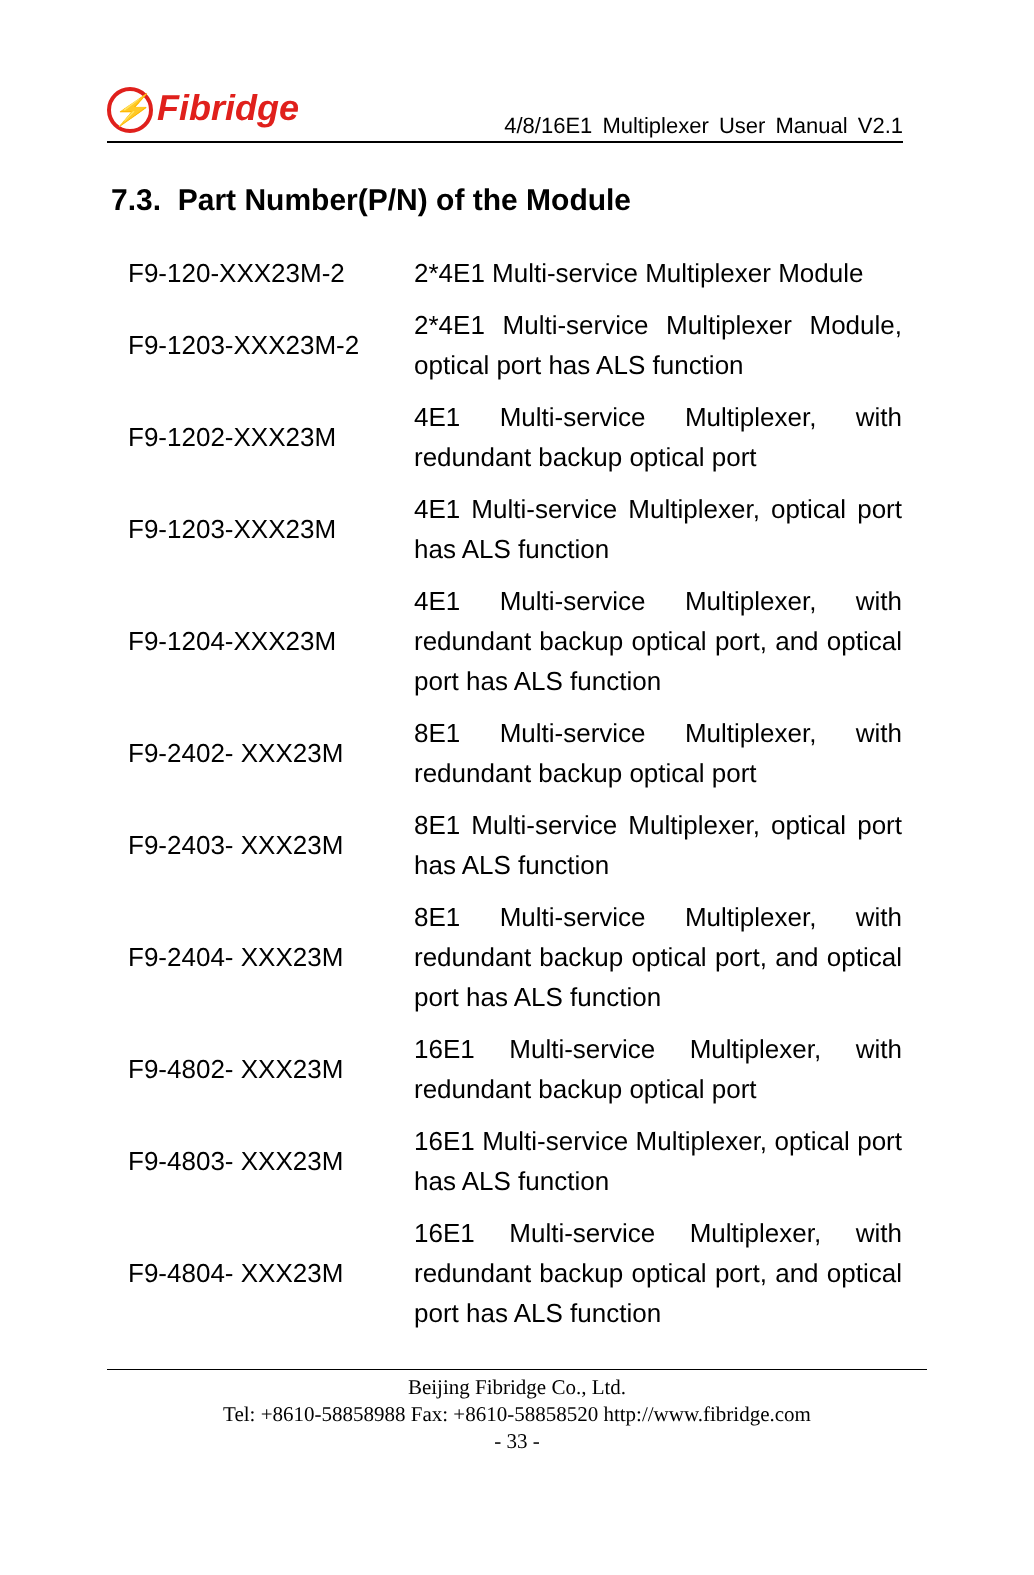⚡ Fibridge
4/8/16E1 Multiplexer User Manual V2.1
7.3. Part Number(P/N) of the Module
| F9-120-XXX23M-2 | 2*4E1 Multi-service Multiplexer Module |
| F9-1203-XXX23M-2 | 2*4E1 Multi-service Multiplexer Module, optical port has ALS function |
| F9-1202-XXX23M | 4E1 Multi-service Multiplexer, with redundant backup optical port |
| F9-1203-XXX23M | 4E1 Multi-service Multiplexer, optical port has ALS function |
| F9-1204-XXX23M | 4E1 Multi-service Multiplexer, with redundant backup optical port, and optical port has ALS function |
| F9-2402- XXX23M | 8E1 Multi-service Multiplexer, with redundant backup optical port |
| F9-2403- XXX23M | 8E1 Multi-service Multiplexer, optical port has ALS function |
| F9-2404- XXX23M | 8E1 Multi-service Multiplexer, with redundant backup optical port, and optical port has ALS function |
| F9-4802- XXX23M | 16E1 Multi-service Multiplexer, with redundant backup optical port |
| F9-4803- XXX23M | 16E1 Multi-service Multiplexer, optical port has ALS function |
| F9-4804- XXX23M | 16E1 Multi-service Multiplexer, with redundant backup optical port, and optical port has ALS function |
Beijing Fibridge Co., Ltd.
Tel: +8610-58858988 Fax: +8610-58858520 http://www.fibridge.com
- 33 -